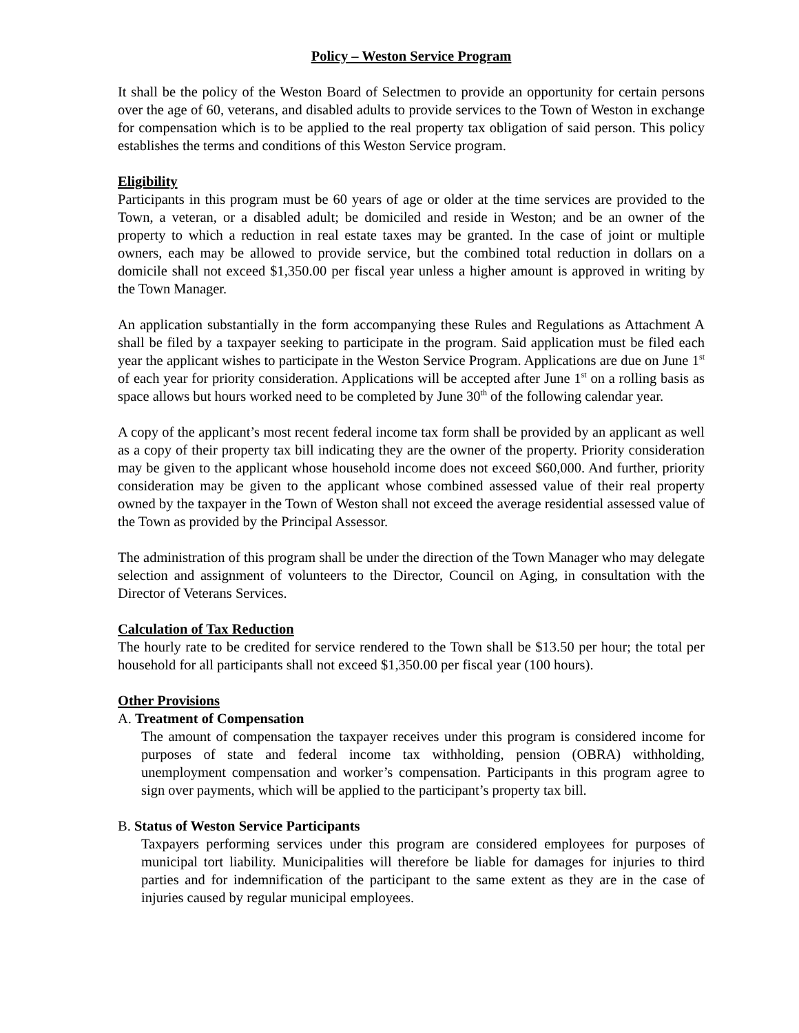Policy – Weston Service Program
It shall be the policy of the Weston Board of Selectmen to provide an opportunity for certain persons over the age of 60, veterans, and disabled adults to provide services to the Town of Weston in exchange for compensation which is to be applied to the real property tax obligation of said person. This policy establishes the terms and conditions of this Weston Service program.
Eligibility
Participants in this program must be 60 years of age or older at the time services are provided to the Town, a veteran, or a disabled adult; be domiciled and reside in Weston; and be an owner of the property to which a reduction in real estate taxes may be granted. In the case of joint or multiple owners, each may be allowed to provide service, but the combined total reduction in dollars on a domicile shall not exceed $1,350.00 per fiscal year unless a higher amount is approved in writing by the Town Manager.
An application substantially in the form accompanying these Rules and Regulations as Attachment A shall be filed by a taxpayer seeking to participate in the program. Said application must be filed each year the applicant wishes to participate in the Weston Service Program. Applications are due on June 1<sup>st</sup> of each year for priority consideration. Applications will be accepted after June 1<sup>st</sup> on a rolling basis as space allows but hours worked need to be completed by June 30<sup>th</sup> of the following calendar year.
A copy of the applicant’s most recent federal income tax form shall be provided by an applicant as well as a copy of their property tax bill indicating they are the owner of the property. Priority consideration may be given to the applicant whose household income does not exceed $60,000. And further, priority consideration may be given to the applicant whose combined assessed value of their real property owned by the taxpayer in the Town of Weston shall not exceed the average residential assessed value of the Town as provided by the Principal Assessor.
The administration of this program shall be under the direction of the Town Manager who may delegate selection and assignment of volunteers to the Director, Council on Aging, in consultation with the Director of Veterans Services.
Calculation of Tax Reduction
The hourly rate to be credited for service rendered to the Town shall be $13.50 per hour; the total per household for all participants shall not exceed $1,350.00 per fiscal year (100 hours).
Other Provisions
A. Treatment of Compensation
The amount of compensation the taxpayer receives under this program is considered income for purposes of state and federal income tax withholding, pension (OBRA) withholding, unemployment compensation and worker’s compensation. Participants in this program agree to sign over payments, which will be applied to the participant’s property tax bill.
B. Status of Weston Service Participants
Taxpayers performing services under this program are considered employees for purposes of municipal tort liability. Municipalities will therefore be liable for damages for injuries to third parties and for indemnification of the participant to the same extent as they are in the case of injuries caused by regular municipal employees.